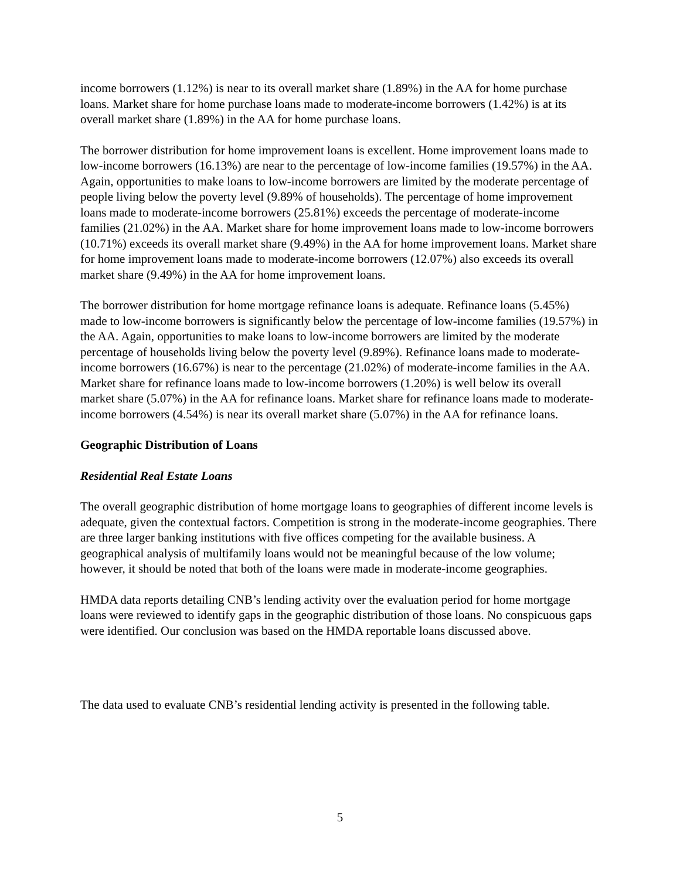income borrowers (1.12%) is near to its overall market share (1.89%) in the AA for home purchase loans. Market share for home purchase loans made to moderate-income borrowers (1.42%) is at its overall market share (1.89%) in the AA for home purchase loans.
The borrower distribution for home improvement loans is excellent. Home improvement loans made to low-income borrowers (16.13%) are near to the percentage of low-income families (19.57%) in the AA. Again, opportunities to make loans to low-income borrowers are limited by the moderate percentage of people living below the poverty level (9.89% of households). The percentage of home improvement loans made to moderate-income borrowers (25.81%) exceeds the percentage of moderate-income families (21.02%) in the AA. Market share for home improvement loans made to low-income borrowers (10.71%) exceeds its overall market share (9.49%) in the AA for home improvement loans. Market share for home improvement loans made to moderate-income borrowers (12.07%) also exceeds its overall market share (9.49%) in the AA for home improvement loans.
The borrower distribution for home mortgage refinance loans is adequate. Refinance loans (5.45%) made to low-income borrowers is significantly below the percentage of low-income families (19.57%) in the AA. Again, opportunities to make loans to low-income borrowers are limited by the moderate percentage of households living below the poverty level (9.89%). Refinance loans made to moderate-income borrowers (16.67%) is near to the percentage (21.02%) of moderate-income families in the AA. Market share for refinance loans made to low-income borrowers (1.20%) is well below its overall market share (5.07%) in the AA for refinance loans. Market share for refinance loans made to moderate-income borrowers (4.54%) is near its overall market share (5.07%) in the AA for refinance loans.
Geographic Distribution of Loans
Residential Real Estate Loans
The overall geographic distribution of home mortgage loans to geographies of different income levels is adequate, given the contextual factors. Competition is strong in the moderate-income geographies. There are three larger banking institutions with five offices competing for the available business. A geographical analysis of multifamily loans would not be meaningful because of the low volume; however, it should be noted that both of the loans were made in moderate-income geographies.
HMDA data reports detailing CNB’s lending activity over the evaluation period for home mortgage loans were reviewed to identify gaps in the geographic distribution of those loans. No conspicuous gaps were identified. Our conclusion was based on the HMDA reportable loans discussed above.
The data used to evaluate CNB’s residential lending activity is presented in the following table.
5